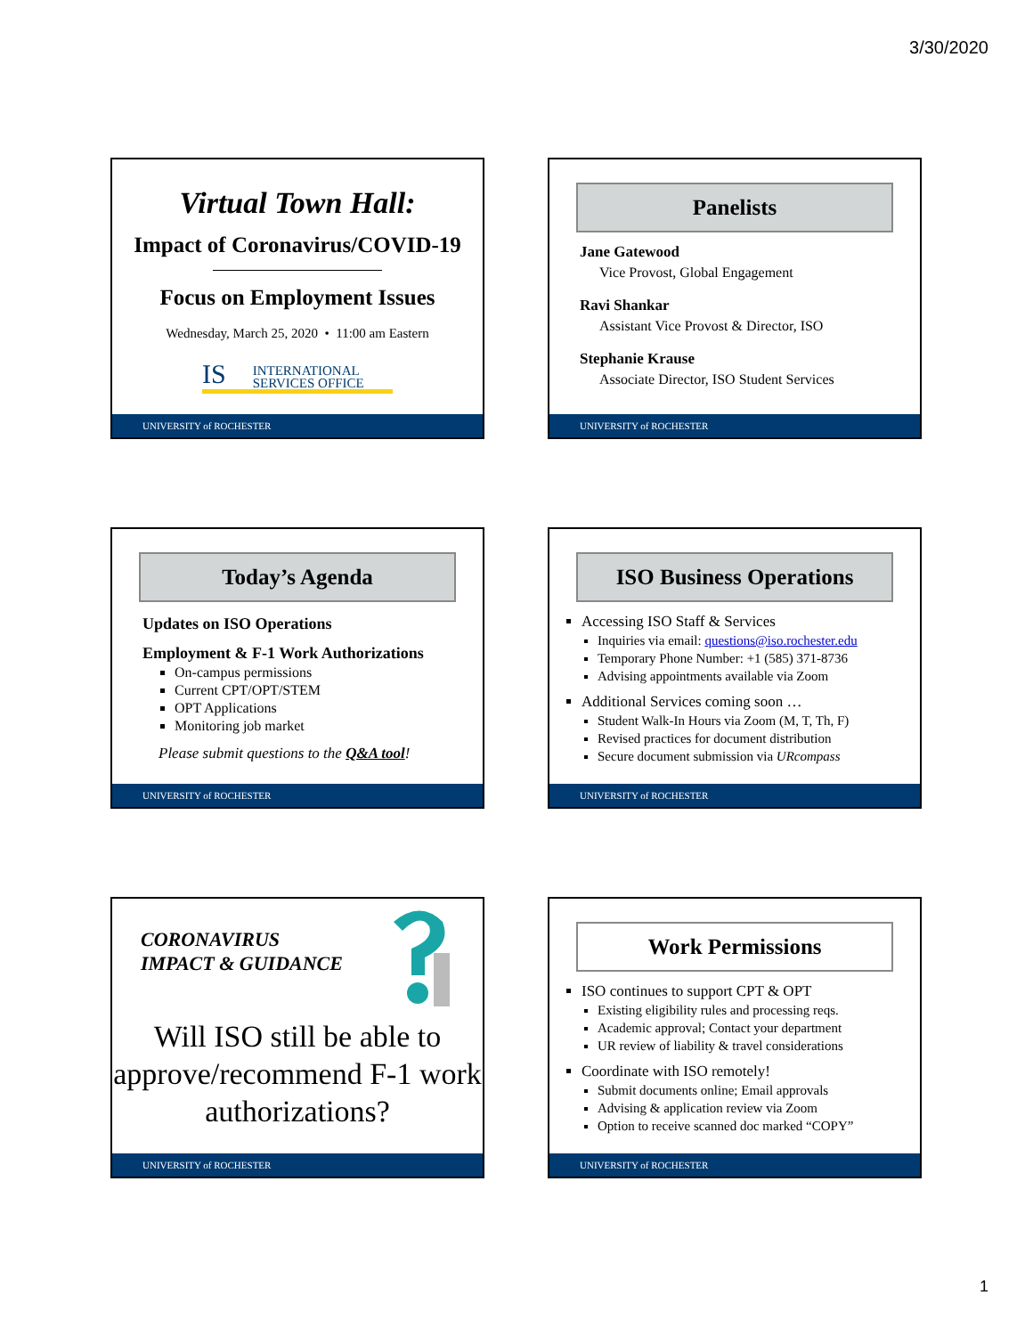3/30/2020
Virtual Town Hall:
Impact of Coronavirus/COVID-19
Focus on Employment Issues
Wednesday, March 25, 2020 • 11:00 am Eastern
IS INTERNATIONAL
SERVICES OFFICE
UNIVERSITY of ROCHESTER
Panelists
Jane Gatewood
Vice Provost, Global Engagement
Ravi Shankar
Assistant Vice Provost & Director, ISO
Stephanie Krause
Associate Director, ISO Student Services
UNIVERSITY of ROCHESTER
Today’s Agenda
Updates on ISO Operations
Employment & F-1 Work Authorizations
On-campus permissions
Current CPT/OPT/STEM
OPT Applications
Monitoring job market
Please submit questions to the Q&A tool!
UNIVERSITY of ROCHESTER
ISO Business Operations
Accessing ISO Staff & Services
Inquiries via email: questions@iso.rochester.edu
Temporary Phone Number: +1 (585) 371-8736
Advising appointments available via Zoom
Additional Services coming soon …
Student Walk-In Hours via Zoom (M, T, Th, F)
Revised practices for document distribution
Secure document submission via URcompass
UNIVERSITY of ROCHESTER
CORONAVIRUS
IMPACT & GUIDANCE
Will ISO still be able to approve/recommend F-1 work authorizations?
UNIVERSITY of ROCHESTER
Work Permissions
ISO continues to support CPT & OPT
Existing eligibility rules and processing reqs.
Academic approval; Contact your department
UR review of liability & travel considerations
Coordinate with ISO remotely!
Submit documents online; Email approvals
Advising & application review via Zoom
Option to receive scanned doc marked “COPY”
UNIVERSITY of ROCHESTER
1